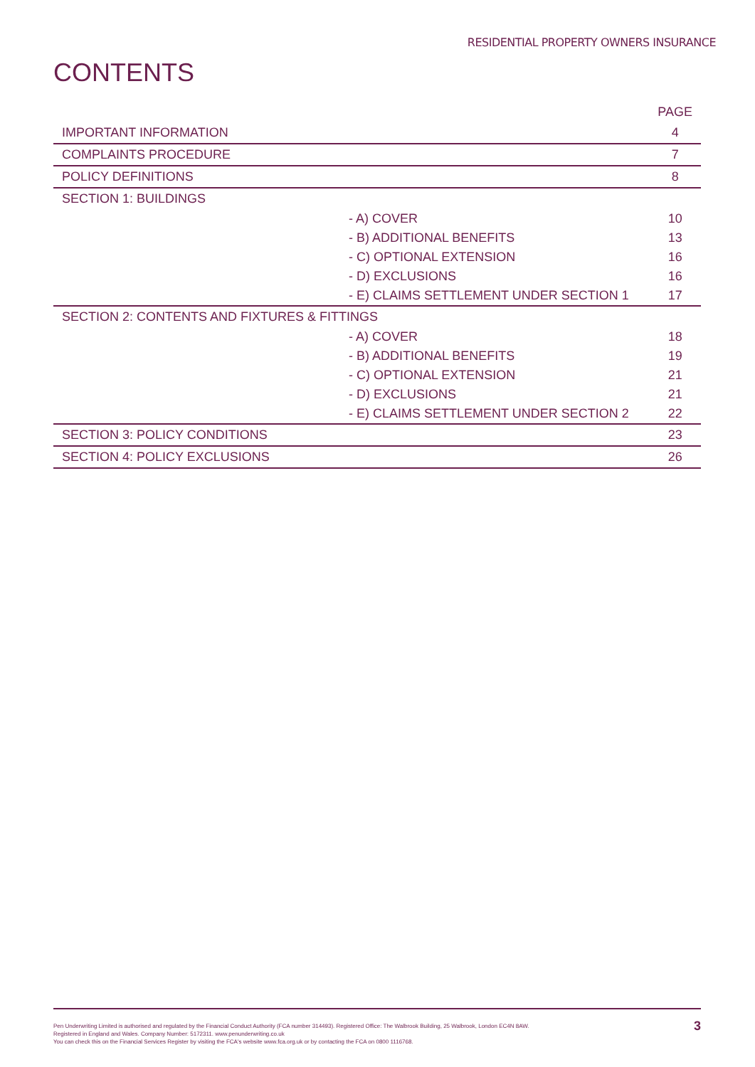RESIDENTIAL PROPERTY OWNERS INSURANCE
CONTENTS
| | PAGE |
| --- | --- |
| IMPORTANT INFORMATION | 4 |
| COMPLAINTS PROCEDURE | 7 |
| POLICY DEFINITIONS | 8 |
| SECTION 1: BUILDINGS | |
| - A) COVER | 10 |
| - B) ADDITIONAL BENEFITS | 13 |
| - C) OPTIONAL EXTENSION | 16 |
| - D) EXCLUSIONS | 16 |
| - E) CLAIMS SETTLEMENT UNDER SECTION 1 | 17 |
| SECTION 2: CONTENTS AND FIXTURES & FITTINGS | |
| - A) COVER | 18 |
| - B) ADDITIONAL BENEFITS | 19 |
| - C) OPTIONAL EXTENSION | 21 |
| - D) EXCLUSIONS | 21 |
| - E) CLAIMS SETTLEMENT UNDER SECTION 2 | 22 |
| SECTION 3: POLICY CONDITIONS | 23 |
| SECTION 4: POLICY EXCLUSIONS | 26 |
Pen Underwriting Limited is authorised and regulated by the Financial Conduct Authority (FCA number 314493). Registered Office: The Walbrook Building, 25 Walbrook, London EC4N 8AW.
Registered in England and Wales. Company Number: 5172311. www.penunderwriting.co.uk
You can check this on the Financial Services Register by visiting the FCA's website www.fca.org.uk or by contacting the FCA on 0800 1116768.
3